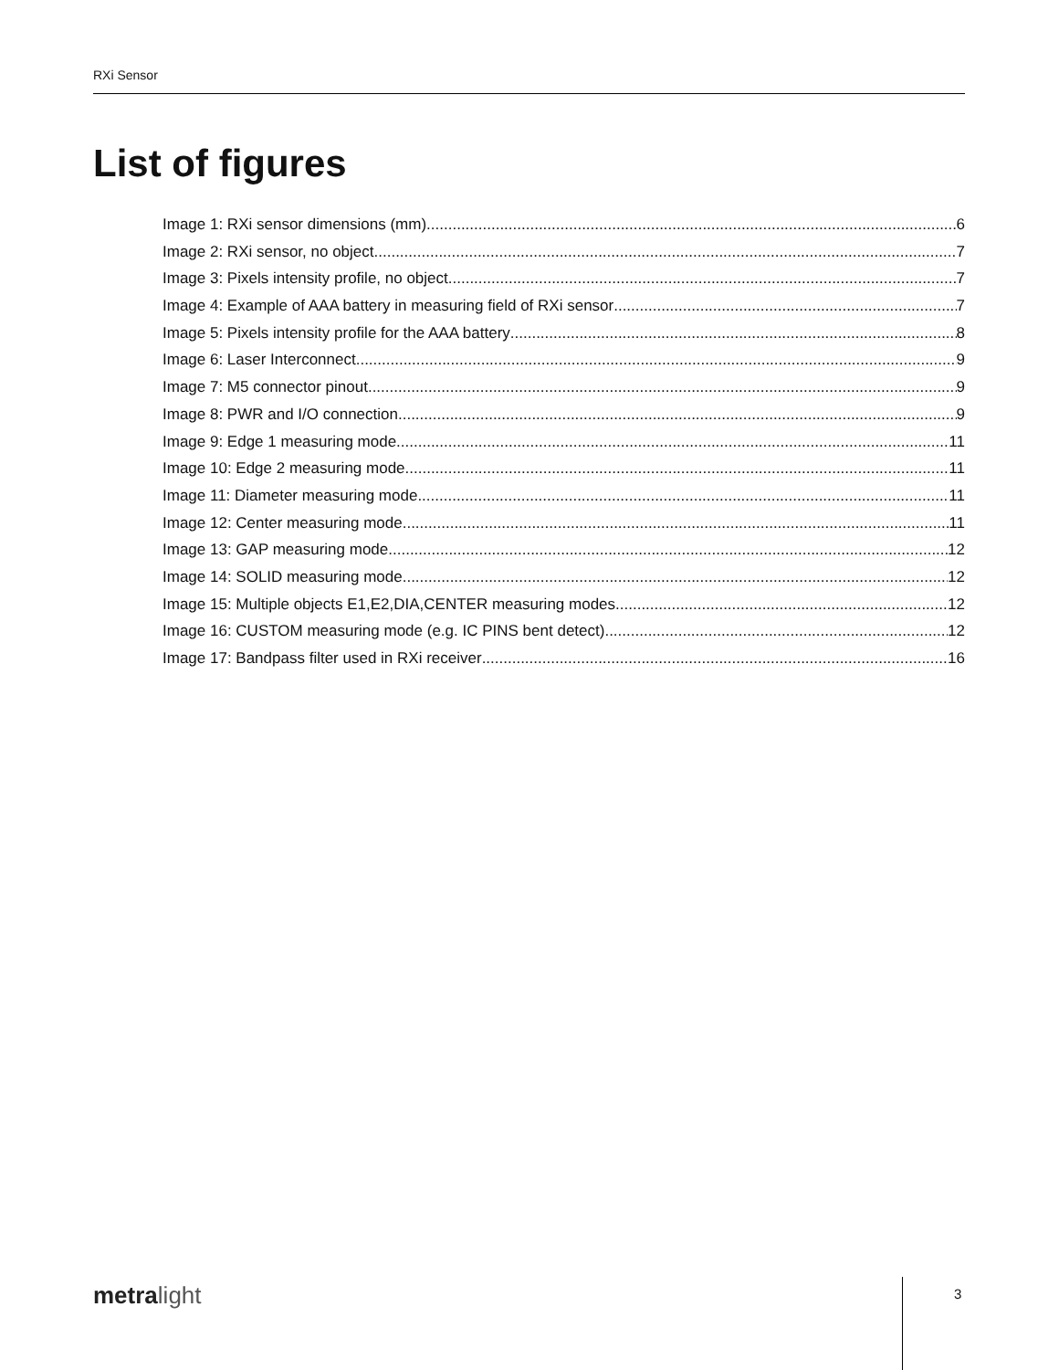RXi Sensor
List of figures
Image 1: RXi sensor dimensions (mm) 6
Image 2: RXi sensor, no object 7
Image 3: Pixels intensity profile, no object 7
Image 4: Example of AAA battery in measuring field of RXi sensor 7
Image 5: Pixels intensity profile for the AAA battery 8
Image 6: Laser Interconnect 9
Image 7: M5 connector pinout 9
Image 8: PWR and I/O connection 9
Image 9: Edge 1 measuring mode 11
Image 10: Edge 2 measuring mode 11
Image 11: Diameter measuring mode 11
Image 12: Center measuring mode 11
Image 13: GAP measuring mode 12
Image 14: SOLID measuring mode 12
Image 15: Multiple objects E1,E2,DIA,CENTER measuring modes 12
Image 16: CUSTOM measuring mode (e.g. IC PINS bent detect) 12
Image 17: Bandpass filter used in RXi receiver 16
metralight 3